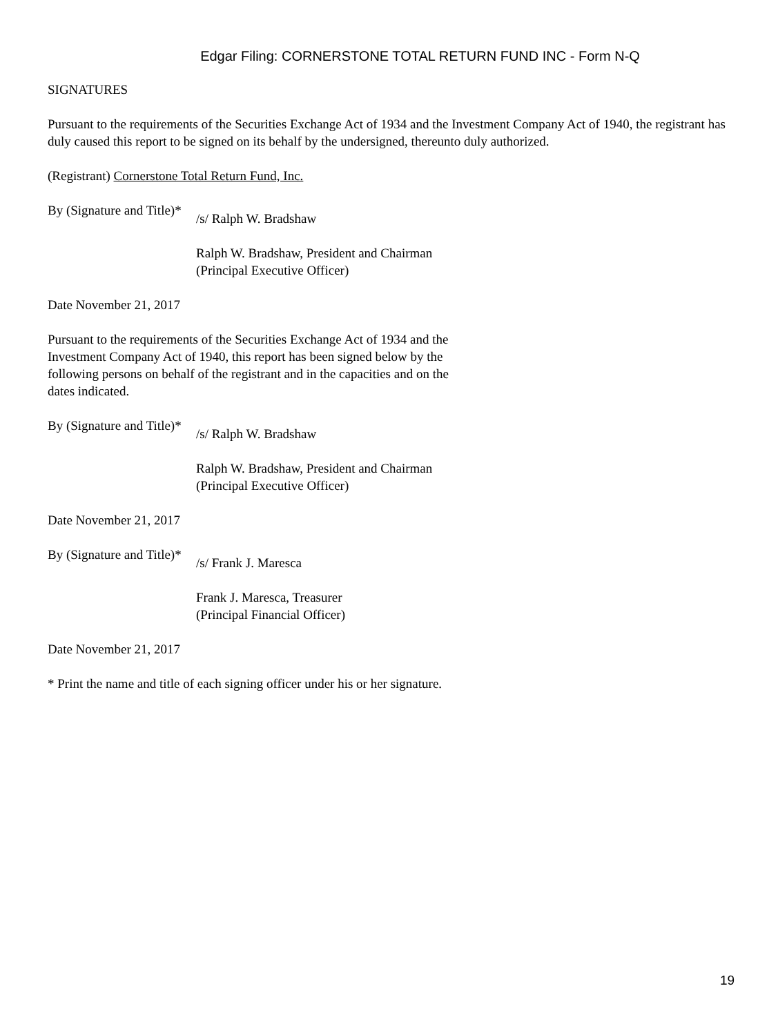Edgar Filing: CORNERSTONE TOTAL RETURN FUND INC - Form N-Q
SIGNATURES
Pursuant to the requirements of the Securities Exchange Act of 1934 and the Investment Company Act of 1940, the registrant has duly caused this report to be signed on its behalf by the undersigned, thereunto duly authorized.
(Registrant) Cornerstone Total Return Fund, Inc.
By (Signature and Title)*
/s/ Ralph W. Bradshaw
Ralph W. Bradshaw, President and Chairman
(Principal Executive Officer)
Date November 21, 2017
Pursuant to the requirements of the Securities Exchange Act of 1934 and the Investment Company Act of 1940, this report has been signed below by the following persons on behalf of the registrant and in the capacities and on the dates indicated.
By (Signature and Title)*
/s/ Ralph W. Bradshaw
Ralph W. Bradshaw, President and Chairman
(Principal Executive Officer)
Date November 21, 2017
By (Signature and Title)*
/s/ Frank J. Maresca
Frank J. Maresca, Treasurer
(Principal Financial Officer)
Date November 21, 2017
* Print the name and title of each signing officer under his or her signature.
19